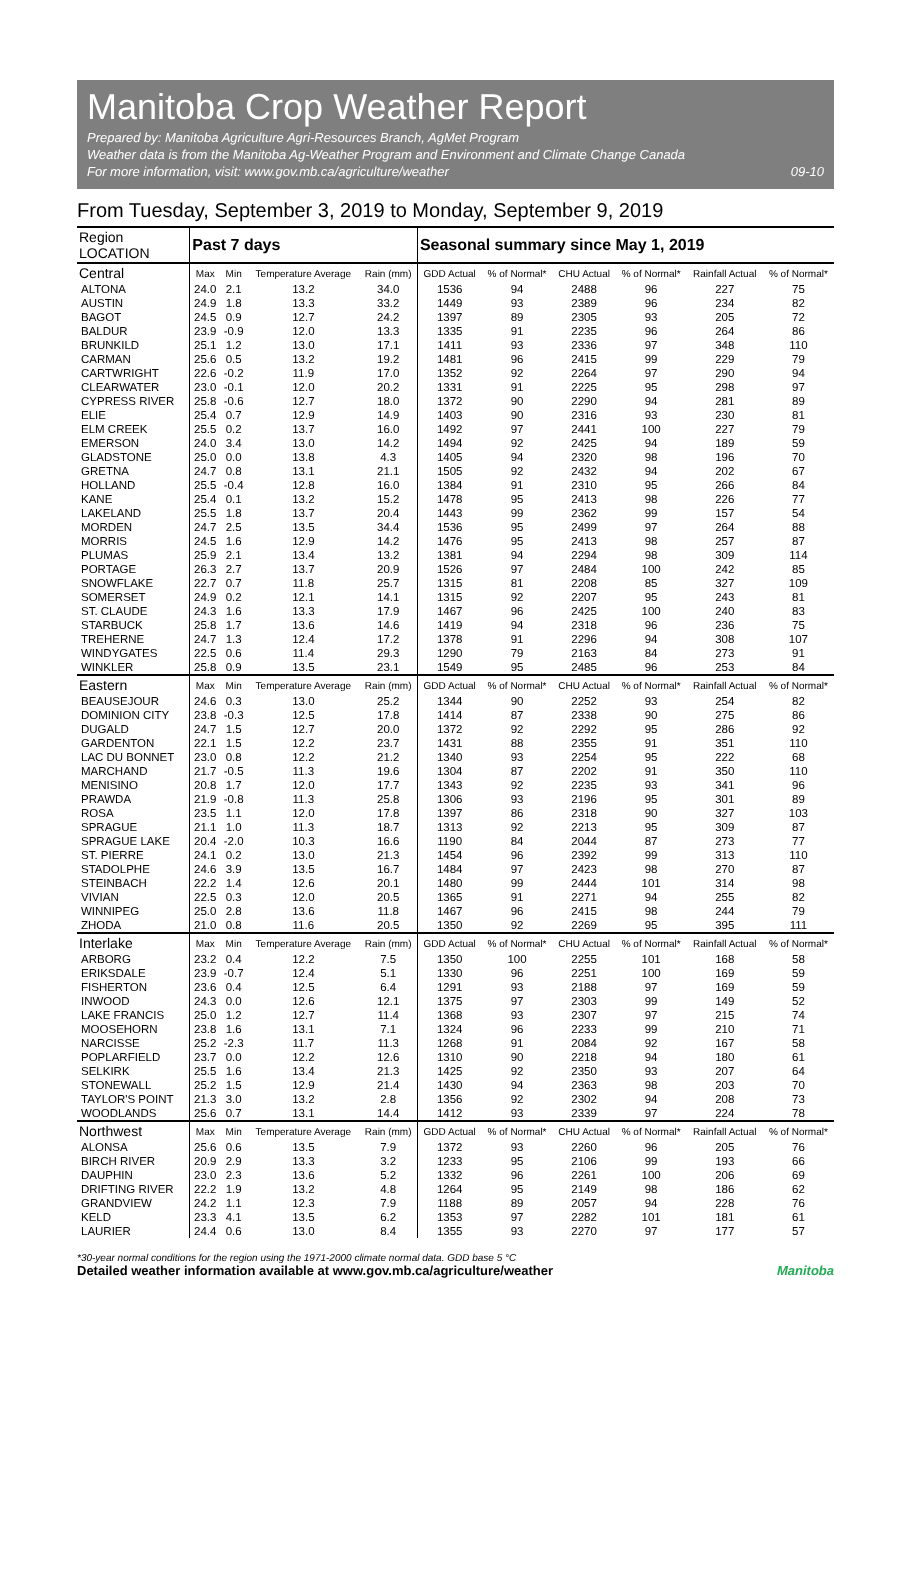Manitoba Crop Weather Report
Prepared by: Manitoba Agriculture Agri-Resources Branch, AgMet Program
Weather data is from the Manitoba Ag-Weather Program and Environment and Climate Change Canada
For more information, visit: www.gov.mb.ca/agriculture/weather 09-10
From Tuesday, September 3, 2019 to Monday, September 9, 2019
| Region LOCATION | Past 7 days | | | | Seasonal summary since May 1, 2019 | | | | | |
| --- | --- | --- | --- | --- | --- | --- | --- | --- | --- | --- |
| Central | Max | Min | Temperature Average | Rain (mm) | GDD Actual | % of Normal* | CHU Actual | % of Normal* | Rainfall Actual | % of Normal* |
| ALTONA | 24.0 | 2.1 | 13.2 | 34.0 | 1536 | 94 | 2488 | 96 | 227 | 75 |
| AUSTIN | 24.9 | 1.8 | 13.3 | 33.2 | 1449 | 93 | 2389 | 96 | 234 | 82 |
| BAGOT | 24.5 | 0.9 | 12.7 | 24.2 | 1397 | 89 | 2305 | 93 | 205 | 72 |
| BALDUR | 23.9 | -0.9 | 12.0 | 13.3 | 1335 | 91 | 2235 | 96 | 264 | 86 |
| BRUNKILD | 25.1 | 1.2 | 13.0 | 17.1 | 1411 | 93 | 2336 | 97 | 348 | 110 |
| CARMAN | 25.6 | 0.5 | 13.2 | 19.2 | 1481 | 96 | 2415 | 99 | 229 | 79 |
| CARTWRIGHT | 22.6 | -0.2 | 11.9 | 17.0 | 1352 | 92 | 2264 | 97 | 290 | 94 |
| CLEARWATER | 23.0 | -0.1 | 12.0 | 20.2 | 1331 | 91 | 2225 | 95 | 298 | 97 |
| CYPRESS RIVER | 25.8 | -0.6 | 12.7 | 18.0 | 1372 | 90 | 2290 | 94 | 281 | 89 |
| ELIE | 25.4 | 0.7 | 12.9 | 14.9 | 1403 | 90 | 2316 | 93 | 230 | 81 |
| ELM CREEK | 25.5 | 0.2 | 13.7 | 16.0 | 1492 | 97 | 2441 | 100 | 227 | 79 |
| EMERSON | 24.0 | 3.4 | 13.0 | 14.2 | 1494 | 92 | 2425 | 94 | 189 | 59 |
| GLADSTONE | 25.0 | 0.0 | 13.8 | 4.3 | 1405 | 94 | 2320 | 98 | 196 | 70 |
| GRETNA | 24.7 | 0.8 | 13.1 | 21.1 | 1505 | 92 | 2432 | 94 | 202 | 67 |
| HOLLAND | 25.5 | -0.4 | 12.8 | 16.0 | 1384 | 91 | 2310 | 95 | 266 | 84 |
| KANE | 25.4 | 0.1 | 13.2 | 15.2 | 1478 | 95 | 2413 | 98 | 226 | 77 |
| LAKELAND | 25.5 | 1.8 | 13.7 | 20.4 | 1443 | 99 | 2362 | 99 | 157 | 54 |
| MORDEN | 24.7 | 2.5 | 13.5 | 34.4 | 1536 | 95 | 2499 | 97 | 264 | 88 |
| MORRIS | 24.5 | 1.6 | 12.9 | 14.2 | 1476 | 95 | 2413 | 98 | 257 | 87 |
| PLUMAS | 25.9 | 2.1 | 13.4 | 13.2 | 1381 | 94 | 2294 | 98 | 309 | 114 |
| PORTAGE | 26.3 | 2.7 | 13.7 | 20.9 | 1526 | 97 | 2484 | 100 | 242 | 85 |
| SNOWFLAKE | 22.7 | 0.7 | 11.8 | 25.7 | 1315 | 81 | 2208 | 85 | 327 | 109 |
| SOMERSET | 24.9 | 0.2 | 12.1 | 14.1 | 1315 | 92 | 2207 | 95 | 243 | 81 |
| ST. CLAUDE | 24.3 | 1.6 | 13.3 | 17.9 | 1467 | 96 | 2425 | 100 | 240 | 83 |
| STARBUCK | 25.8 | 1.7 | 13.6 | 14.6 | 1419 | 94 | 2318 | 96 | 236 | 75 |
| TREHERNE | 24.7 | 1.3 | 12.4 | 17.2 | 1378 | 91 | 2296 | 94 | 308 | 107 |
| WINDYGATES | 22.5 | 0.6 | 11.4 | 29.3 | 1290 | 79 | 2163 | 84 | 273 | 91 |
| WINKLER | 25.8 | 0.9 | 13.5 | 23.1 | 1549 | 95 | 2485 | 96 | 253 | 84 |
| Eastern | Max | Min | Temperature Average | Rain (mm) | GDD Actual | % of Normal* | CHU Actual | % of Normal* | Rainfall Actual | % of Normal* |
| BEAUSEJOUR | 24.6 | 0.3 | 13.0 | 25.2 | 1344 | 90 | 2252 | 93 | 254 | 82 |
| DOMINION CITY | 23.8 | -0.3 | 12.5 | 17.8 | 1414 | 87 | 2338 | 90 | 275 | 86 |
| DUGALD | 24.7 | 1.5 | 12.7 | 20.0 | 1372 | 92 | 2292 | 95 | 286 | 92 |
| GARDENTON | 22.1 | 1.5 | 12.2 | 23.7 | 1431 | 88 | 2355 | 91 | 351 | 110 |
| LAC DU BONNET | 23.0 | 0.8 | 12.2 | 21.2 | 1340 | 93 | 2254 | 95 | 222 | 68 |
| MARCHAND | 21.7 | -0.5 | 11.3 | 19.6 | 1304 | 87 | 2202 | 91 | 350 | 110 |
| MENISINO | 20.8 | 1.7 | 12.0 | 17.7 | 1343 | 92 | 2235 | 93 | 341 | 96 |
| PRAWDA | 21.9 | -0.8 | 11.3 | 25.8 | 1306 | 93 | 2196 | 95 | 301 | 89 |
| ROSA | 23.5 | 1.1 | 12.0 | 17.8 | 1397 | 86 | 2318 | 90 | 327 | 103 |
| SPRAGUE | 21.1 | 1.0 | 11.3 | 18.7 | 1313 | 92 | 2213 | 95 | 309 | 87 |
| SPRAGUE LAKE | 20.4 | -2.0 | 10.3 | 16.6 | 1190 | 84 | 2044 | 87 | 273 | 77 |
| ST. PIERRE | 24.1 | 0.2 | 13.0 | 21.3 | 1454 | 96 | 2392 | 99 | 313 | 110 |
| STADOLPHE | 24.6 | 3.9 | 13.5 | 16.7 | 1484 | 97 | 2423 | 98 | 270 | 87 |
| STEINBACH | 22.2 | 1.4 | 12.6 | 20.1 | 1480 | 99 | 2444 | 101 | 314 | 98 |
| VIVIAN | 22.5 | 0.3 | 12.0 | 20.5 | 1365 | 91 | 2271 | 94 | 255 | 82 |
| WINNIPEG | 25.0 | 2.8 | 13.6 | 11.8 | 1467 | 96 | 2415 | 98 | 244 | 79 |
| ZHODA | 21.0 | 0.8 | 11.6 | 20.5 | 1350 | 92 | 2269 | 95 | 395 | 111 |
| Interlake | Max | Min | Temperature Average | Rain (mm) | GDD Actual | % of Normal* | CHU Actual | % of Normal* | Rainfall Actual | % of Normal* |
| ARBORG | 23.2 | 0.4 | 12.2 | 7.5 | 1350 | 100 | 2255 | 101 | 168 | 58 |
| ERIKSDALE | 23.9 | -0.7 | 12.4 | 5.1 | 1330 | 96 | 2251 | 100 | 169 | 59 |
| FISHERTON | 23.6 | 0.4 | 12.5 | 6.4 | 1291 | 93 | 2188 | 97 | 169 | 59 |
| INWOOD | 24.3 | 0.0 | 12.6 | 12.1 | 1375 | 97 | 2303 | 99 | 149 | 52 |
| LAKE FRANCIS | 25.0 | 1.2 | 12.7 | 11.4 | 1368 | 93 | 2307 | 97 | 215 | 74 |
| MOOSEHORN | 23.8 | 1.6 | 13.1 | 7.1 | 1324 | 96 | 2233 | 99 | 210 | 71 |
| NARCISSE | 25.2 | -2.3 | 11.7 | 11.3 | 1268 | 91 | 2084 | 92 | 167 | 58 |
| POPLARFIELD | 23.7 | 0.0 | 12.2 | 12.6 | 1310 | 90 | 2218 | 94 | 180 | 61 |
| SELKIRK | 25.5 | 1.6 | 13.4 | 21.3 | 1425 | 92 | 2350 | 93 | 207 | 64 |
| STONEWALL | 25.2 | 1.5 | 12.9 | 21.4 | 1430 | 94 | 2363 | 98 | 203 | 70 |
| TAYLOR'S POINT | 21.3 | 3.0 | 13.2 | 2.8 | 1356 | 92 | 2302 | 94 | 208 | 73 |
| WOODLANDS | 25.6 | 0.7 | 13.1 | 14.4 | 1412 | 93 | 2339 | 97 | 224 | 78 |
| Northwest | Max | Min | Temperature Average | Rain (mm) | GDD Actual | % of Normal* | CHU Actual | % of Normal* | Rainfall Actual | % of Normal* |
| ALONSA | 25.6 | 0.6 | 13.5 | 7.9 | 1372 | 93 | 2260 | 96 | 205 | 76 |
| BIRCH RIVER | 20.9 | 2.9 | 13.3 | 3.2 | 1233 | 95 | 2106 | 99 | 193 | 66 |
| DAUPHIN | 23.0 | 2.3 | 13.6 | 5.2 | 1332 | 96 | 2261 | 100 | 206 | 69 |
| DRIFTING RIVER | 22.2 | 1.9 | 13.2 | 4.8 | 1264 | 95 | 2149 | 98 | 186 | 62 |
| GRANDVIEW | 24.2 | 1.1 | 12.3 | 7.9 | 1188 | 89 | 2057 | 94 | 228 | 76 |
| KELD | 23.3 | 4.1 | 13.5 | 6.2 | 1353 | 97 | 2282 | 101 | 181 | 61 |
| LAURIER | 24.4 | 0.6 | 13.0 | 8.4 | 1355 | 93 | 2270 | 97 | 177 | 57 |
*30-year normal conditions for the region using the 1971-2000 climate normal data. GDD base 5 °C
Detailed weather information available at www.gov.mb.ca/agriculture/weather Manitoba